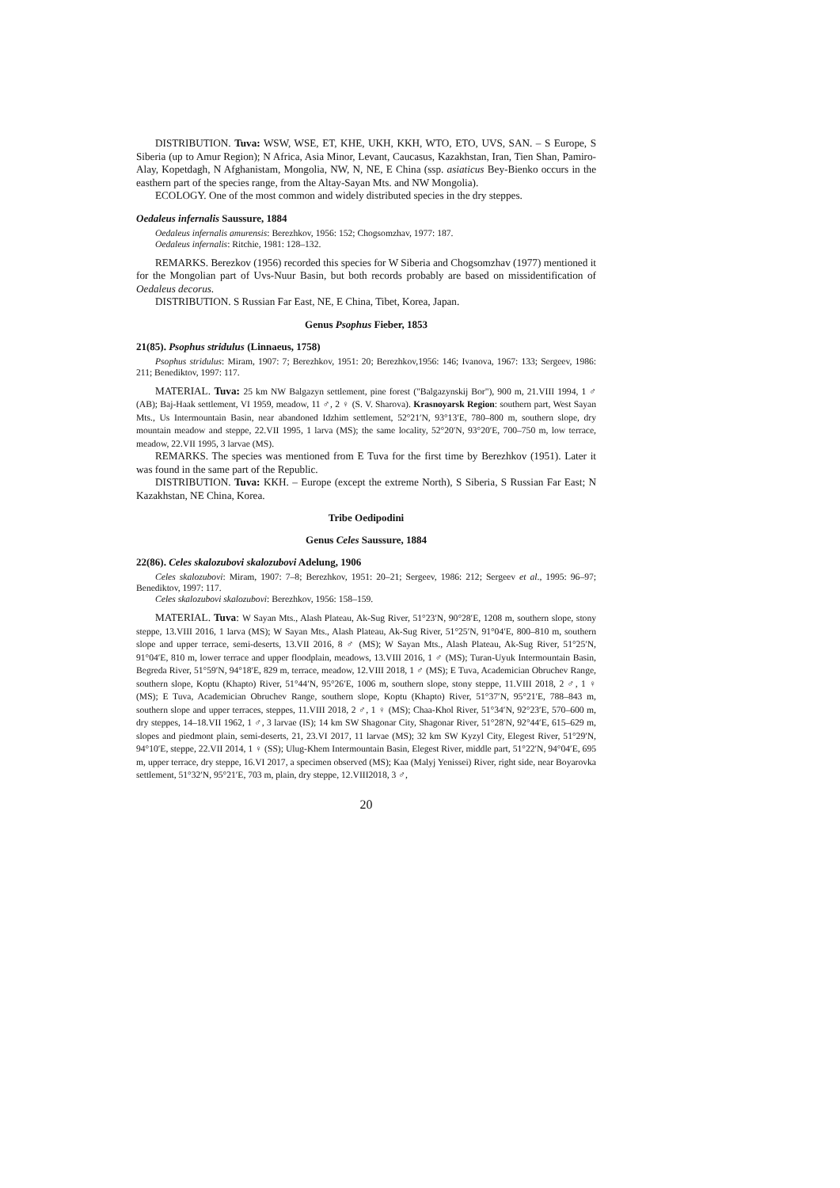DISTRIBUTION. Tuva: WSW, WSE, ET, KHE, UKH, KKH, WTO, ETO, UVS, SAN. – S Europe, S Siberia (up to Amur Region); N Africa, Asia Minor, Levant, Caucasus, Kazakhstan, Iran, Tien Shan, Pamiro-Alay, Kopetdagh, N Afghanistam, Mongolia, NW, N, NE, E China (ssp. asiaticus Bey-Bienko occurs in the easthern part of the species range, from the Altay-Sayan Mts. and NW Mongolia).
ECOLOGY. One of the most common and widely distributed species in the dry steppes.
Oedaleus infernalis Saussure, 1884
Oedaleus infernalis amurensis: Berezhkov, 1956: 152; Chogsomzhav, 1977: 187.
Oedaleus infernalis: Ritchie, 1981: 128–132.
REMARKS. Berezkov (1956) recorded this species for W Siberia and Chogsomzhav (1977) mentioned it for the Mongolian part of Uvs-Nuur Basin, but both records probably are based on missidentification of Oedaleus decorus.
DISTRIBUTION. S Russian Far East, NE, E China, Tibet, Korea, Japan.
Genus Psophus Fieber, 1853
21(85). Psophus stridulus (Linnaeus, 1758)
Psophus stridulus: Miram, 1907: 7; Berezhkov, 1951: 20; Berezhkov,1956: 146; Ivanova, 1967: 133; Sergeev, 1986: 211; Benediktov, 1997: 117.
MATERIAL. Tuva: 25 km NW Balgazyn settlement, pine forest ("Balgazynskij Bor"), 900 m, 21.VIII 1994, 1 ♂ (AB); Baj-Haak settlement, VI 1959, meadow, 11 ♂, 2 ♀ (S. V. Sharova). Krasnoyarsk Region: southern part, West Sayan Mts., Us Intermountain Basin, near abandoned Idzhim settlement, 52°21′N, 93°13′E, 780–800 m, southern slope, dry mountain meadow and steppe, 22.VII 1995, 1 larva (MS); the same locality, 52°20′N, 93°20′E, 700–750 m, low terrace, meadow, 22.VII 1995, 3 larvae (MS).
REMARKS. The species was mentioned from E Tuva for the first time by Berezhkov (1951). Later it was found in the same part of the Republic.
DISTRIBUTION. Tuva: KKH. – Europe (except the extreme North), S Siberia, S Russian Far East; N Kazakhstan, NE China, Korea.
Tribe Oedipodini
Genus Celes Saussure, 1884
22(86). Celes skalozubovi skalozubovi Adelung, 1906
Celes skalozubovi: Miram, 1907: 7–8; Berezhkov, 1951: 20–21; Sergeev, 1986: 212; Sergeev et al., 1995: 96–97; Benediktov, 1997: 117.
Celes skalozubovi skalozubovi: Berezhkov, 1956: 158–159.
MATERIAL. Tuva: W Sayan Mts., Alash Plateau, Ak-Sug River, 51°23′N, 90°28′E, 1208 m, southern slope, stony steppe, 13.VIII 2016, 1 larva (MS); W Sayan Mts., Alash Plateau, Ak-Sug River, 51°25′N, 91°04′E, 800–810 m, southern slope and upper terrace, semi-deserts, 13.VII 2016, 8 ♂ (MS); W Sayan Mts., Alash Plateau, Ak-Sug River, 51°25′N, 91°04′E, 810 m, lower terrace and upper floodplain, meadows, 13.VIII 2016, 1 ♂ (MS); Turan-Uyuk Intermountain Basin, Begreda River, 51°59′N, 94°18′E, 829 m, terrace, meadow, 12.VIII 2018, 1 ♂ (MS); E Tuva, Academician Obruchev Range, southern slope, Koptu (Khapto) River, 51°44′N, 95°26′E, 1006 m, southern slope, stony steppe, 11.VIII 2018, 2 ♂, 1 ♀ (MS); E Tuva, Academician Obruchev Range, southern slope, Koptu (Khapto) River, 51°37′N, 95°21′E, 788–843 m, southern slope and upper terraces, steppes, 11.VIII 2018, 2 ♂, 1 ♀ (MS); Chaa-Khol River, 51°34′N, 92°23′E, 570–600 m, dry steppes, 14–18.VII 1962, 1 ♂, 3 larvae (IS); 14 km SW Shagonar City, Shagonar River, 51°28′N, 92°44′E, 615–629 m, slopes and piedmont plain, semi-deserts, 21, 23.VI 2017, 11 larvae (MS); 32 km SW Kyzyl City, Elegest River, 51°29′N, 94°10′E, steppe, 22.VII 2014, 1 ♀ (SS); Ulug-Khem Intermountain Basin, Elegest River, middle part, 51°22′N, 94°04′E, 695 m, upper terrace, dry steppe, 16.VI 2017, a specimen observed (MS); Kaa (Malyj Yenissei) River, right side, near Boyarovka settlement, 51°32′N, 95°21′E, 703 m, plain, dry steppe, 12.VIII2018, 3 ♂,
20